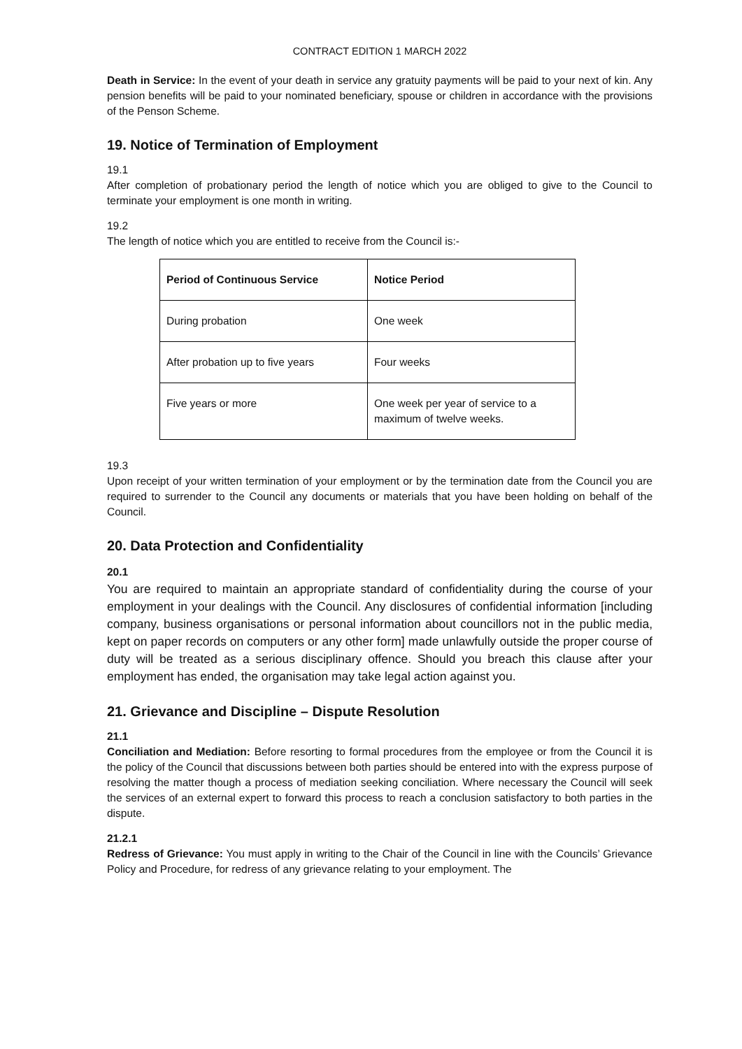CONTRACT EDITION 1 MARCH 2022
Death in Service: In the event of your death in service any gratuity payments will be paid to your next of kin. Any pension benefits will be paid to your nominated beneficiary, spouse or children in accordance with the provisions of the Penson Scheme.
19. Notice of Termination of Employment
19.1
After completion of probationary period the length of notice which you are obliged to give to the Council to terminate your employment is one month in writing.
19.2
The length of notice which you are entitled to receive from the Council is:-
| Period of Continuous Service | Notice Period |
| --- | --- |
| During probation | One week |
| After probation up to five years | Four weeks |
| Five years or more | One week per year of service to a maximum of twelve weeks. |
19.3
Upon receipt of your written termination of your employment or by the termination date from the Council you are required to surrender to the Council any documents or materials that you have been holding on behalf of the Council.
20. Data Protection and Confidentiality
20.1
You are required to maintain an appropriate standard of confidentiality during the course of your employment in your dealings with the Council. Any disclosures of confidential information [including company, business organisations or personal information about councillors not in the public media, kept on paper records on computers or any other form] made unlawfully outside the proper course of duty will be treated as a serious disciplinary offence. Should you breach this clause after your employment has ended, the organisation may take legal action against you.
21. Grievance and Discipline – Dispute Resolution
21.1
Conciliation and Mediation: Before resorting to formal procedures from the employee or from the Council it is the policy of the Council that discussions between both parties should be entered into with the express purpose of resolving the matter though a process of mediation seeking conciliation. Where necessary the Council will seek the services of an external expert to forward this process to reach a conclusion satisfactory to both parties in the dispute.
21.2.1
Redress of Grievance: You must apply in writing to the Chair of the Council in line with the Councils’ Grievance Policy and Procedure, for redress of any grievance relating to your employment. The